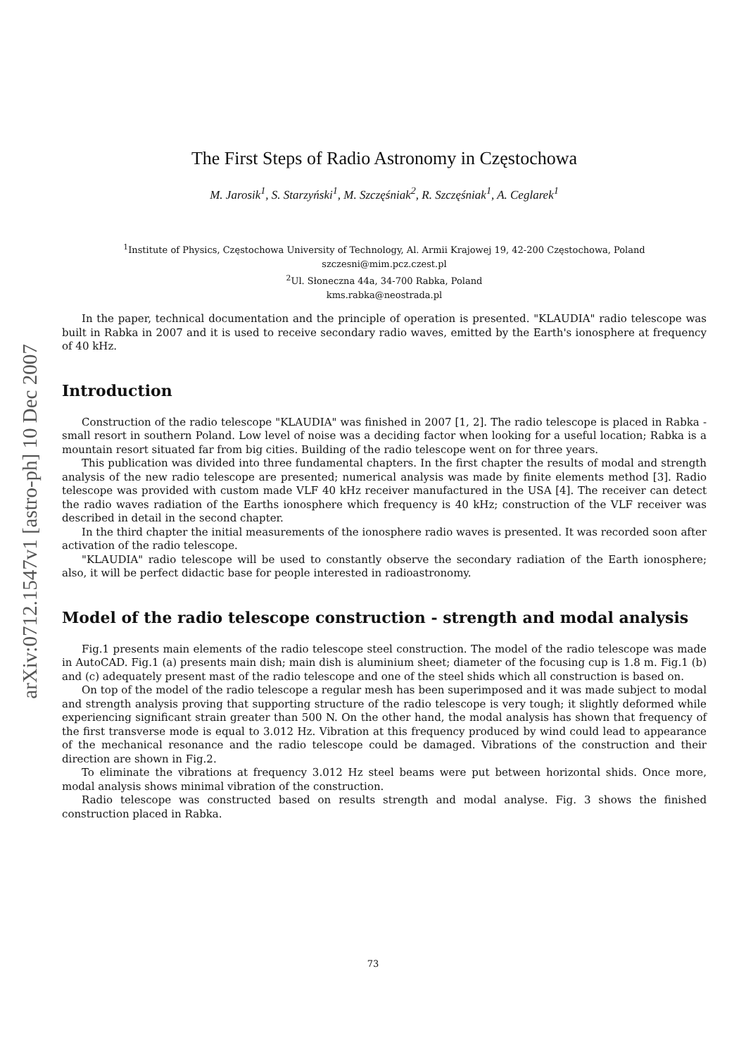arXiv:0712.1547v1 [astro-ph] 10 Dec 2007
The First Steps of Radio Astronomy in Częstochowa
M. Jarosik<sup>1</sup>, S. Starzyński<sup>1</sup>, M. Szczęśniak<sup>2</sup>, R. Szczęśniak<sup>1</sup>, A. Ceglarek<sup>1</sup>
<sup>1</sup> Institute of Physics, Częstochowa University of Technology, Al. Armii Krajowej 19, 42-200 Częstochowa, Poland
szczesni@mim.pcz.czest.pl
<sup>2</sup> Ul. Słoneczna 44a, 34-700 Rabka, Poland
kms.rabka@neostrada.pl
In the paper, technical documentation and the principle of operation is presented. "KLAUDIA" radio telescope was built in Rabka in 2007 and it is used to receive secondary radio waves, emitted by the Earth's ionosphere at frequency of 40 kHz.
Introduction
Construction of the radio telescope "KLAUDIA" was finished in 2007 [1, 2]. The radio telescope is placed in Rabka - small resort in southern Poland. Low level of noise was a deciding factor when looking for a useful location; Rabka is a mountain resort situated far from big cities. Building of the radio telescope went on for three years.
This publication was divided into three fundamental chapters. In the first chapter the results of modal and strength analysis of the new radio telescope are presented; numerical analysis was made by finite elements method [3]. Radio telescope was provided with custom made VLF 40 kHz receiver manufactured in the USA [4]. The receiver can detect the radio waves radiation of the Earths ionosphere which frequency is 40 kHz; construction of the VLF receiver was described in detail in the second chapter.
In the third chapter the initial measurements of the ionosphere radio waves is presented. It was recorded soon after activation of the radio telescope.
"KLAUDIA" radio telescope will be used to constantly observe the secondary radiation of the Earth ionosphere; also, it will be perfect didactic base for people interested in radioastronomy.
Model of the radio telescope construction - strength and modal analysis
Fig.1 presents main elements of the radio telescope steel construction. The model of the radio telescope was made in AutoCAD. Fig.1 (a) presents main dish; main dish is aluminium sheet; diameter of the focusing cup is 1.8 m. Fig.1 (b) and (c) adequately present mast of the radio telescope and one of the steel shids which all construction is based on.
On top of the model of the radio telescope a regular mesh has been superimposed and it was made subject to modal and strength analysis proving that supporting structure of the radio telescope is very tough; it slightly deformed while experiencing significant strain greater than 500 N. On the other hand, the modal analysis has shown that frequency of the first transverse mode is equal to 3.012 Hz. Vibration at this frequency produced by wind could lead to appearance of the mechanical resonance and the radio telescope could be damaged. Vibrations of the construction and their direction are shown in Fig.2.
To eliminate the vibrations at frequency 3.012 Hz steel beams were put between horizontal shids. Once more, modal analysis shows minimal vibration of the construction.
Radio telescope was constructed based on results strength and modal analyse. Fig. 3 shows the finished construction placed in Rabka.
73